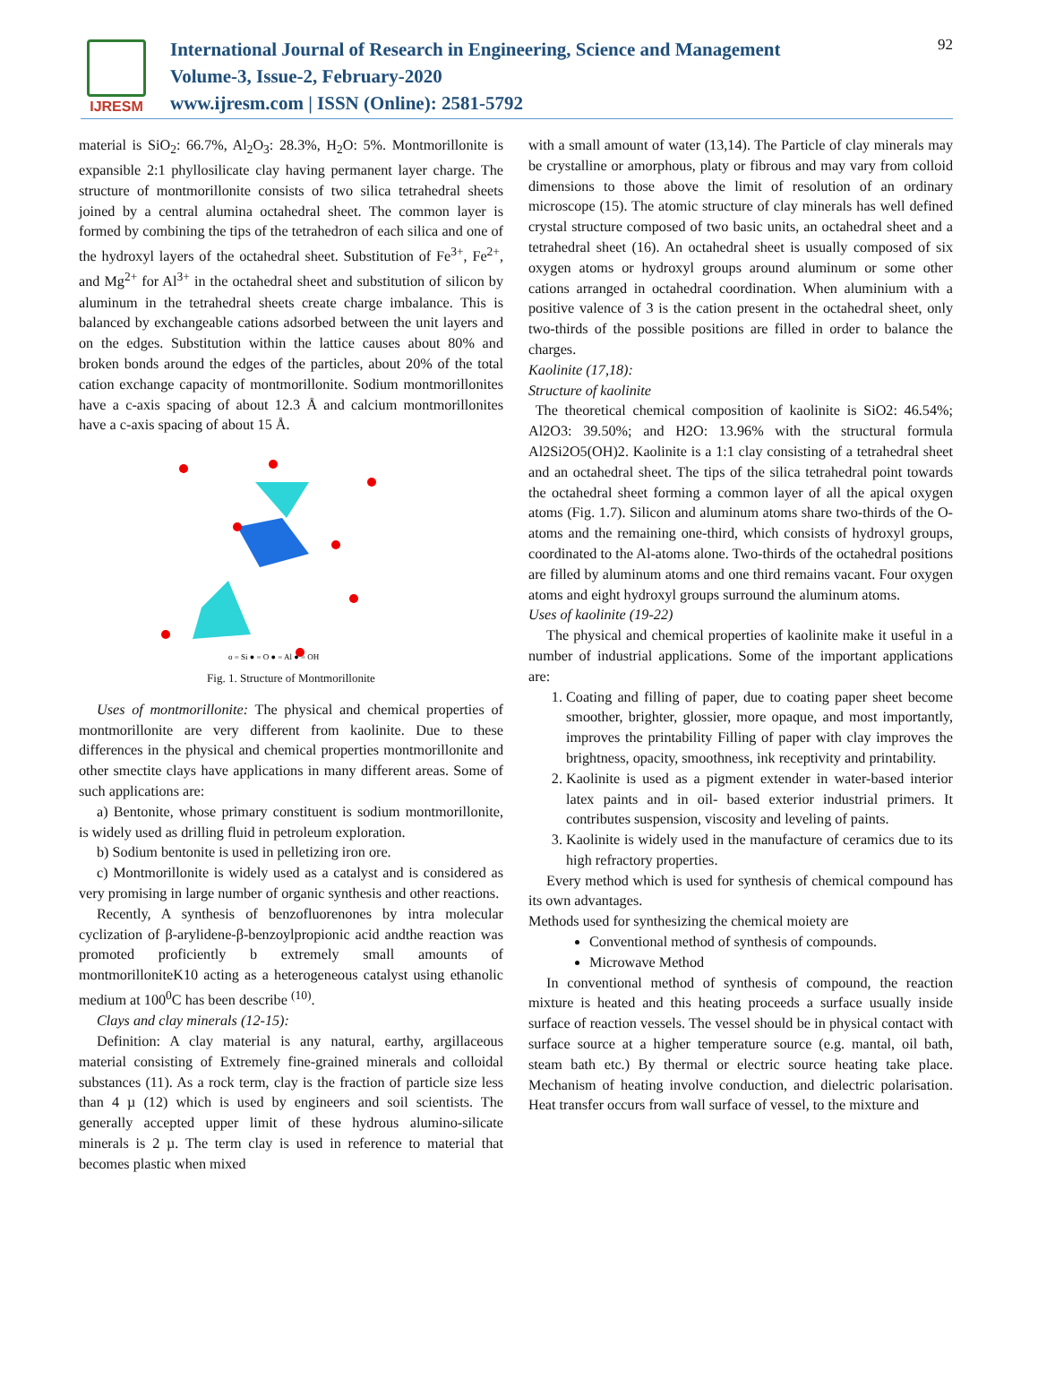IJRESM
International Journal of Research in Engineering, Science and Management
Volume-3, Issue-2, February-2020
www.ijresm.com | ISSN (Online): 2581-5792
92
material is SiO<sub>2</sub>: 66.7%, Al<sub>2</sub>O<sub>3</sub>: 28.3%, H<sub>2</sub>O: 5%. Montmorillonite is expansible 2:1 phyllosilicate clay having permanent layer charge. The structure of montmorillonite consists of two silica tetrahedral sheets joined by a central alumina octahedral sheet. The common layer is formed by combining the tips of the tetrahedron of each silica and one of the hydroxyl layers of the octahedral sheet. Substitution of Fe<sup>3+</sup>, Fe<sup>2+</sup>, and Mg<sup>2+</sup> for Al<sup>3+</sup> in the octahedral sheet and substitution of silicon by aluminum in the tetrahedral sheets create charge imbalance. This is balanced by exchangeable cations adsorbed between the unit layers and on the edges. Substitution within the lattice causes about 80% and broken bonds around the edges of the particles, about 20% of the total cation exchange capacity of montmorillonite. Sodium montmorillonites have a c-axis spacing of about 12.3 Å and calcium montmorillonites have a c-axis spacing of about 15 Å.
o = Si ● = O ● = Al ● = OH
Fig. 1. Structure of Montmorillonite
Uses of montmorillonite: The physical and chemical properties of montmorillonite are very different from kaolinite. Due to these differences in the physical and chemical properties montmorillonite and other smectite clays have applications in many different areas. Some of such applications are:
a) Bentonite, whose primary constituent is sodium montmorillonite, is widely used as drilling fluid in petroleum exploration.
b) Sodium bentonite is used in pelletizing iron ore.
c) Montmorillonite is widely used as a catalyst and is considered as very promising in large number of organic synthesis and other reactions.
Recently, A synthesis of benzofluorenones by intra molecular cyclization of β-arylidene-β-benzoylpropionic acid andthe reaction was promoted proficiently b extremely small amounts of montmorilloniteK10 acting as a heterogeneous catalyst using ethanolic medium at 100<sup>0</sup>C has been describe <sup>(10)</sup>.
Clays and clay minerals (12-15):
Definition: A clay material is any natural, earthy, argillaceous material consisting of Extremely fine-grained minerals and colloidal substances (11). As a rock term, clay is the fraction of particle size less than 4 µ (12) which is used by engineers and soil scientists. The generally accepted upper limit of these hydrous alumino-silicate minerals is 2 µ. The term clay is used in reference to material that becomes plastic when mixed
with a small amount of water (13,14). The Particle of clay minerals may be crystalline or amorphous, platy or fibrous and may vary from colloid dimensions to those above the limit of resolution of an ordinary microscope (15). The atomic structure of clay minerals has well defined crystal structure composed of two basic units, an octahedral sheet and a tetrahedral sheet (16). An octahedral sheet is usually composed of six oxygen atoms or hydroxyl groups around aluminum or some other cations arranged in octahedral coordination. When aluminium with a positive valence of 3 is the cation present in the octahedral sheet, only two-thirds of the possible positions are filled in order to balance the charges.
Kaolinite (17,18):
Structure of kaolinite
The theoretical chemical composition of kaolinite is SiO2: 46.54%; Al2O3: 39.50%; and H2O: 13.96% with the structural formula Al2Si2O5(OH)2. Kaolinite is a 1:1 clay consisting of a tetrahedral sheet and an octahedral sheet. The tips of the silica tetrahedral point towards the octahedral sheet forming a common layer of all the apical oxygen atoms (Fig. 1.7). Silicon and aluminum atoms share two-thirds of the O-atoms and the remaining one-third, which consists of hydroxyl groups, coordinated to the Al-atoms alone. Two-thirds of the octahedral positions are filled by aluminum atoms and one third remains vacant. Four oxygen atoms and eight hydroxyl groups surround the aluminum atoms.
Uses of kaolinite (19-22)
The physical and chemical properties of kaolinite make it useful in a number of industrial applications. Some of the important applications are:
1. Coating and filling of paper, due to coating paper sheet become smoother, brighter, glossier, more opaque, and most importantly, improves the printability Filling of paper with clay improves the brightness, opacity, smoothness, ink receptivity and printability.
2. Kaolinite is used as a pigment extender in water-based interior latex paints and in oil- based exterior industrial primers. It contributes suspension, viscosity and leveling of paints.
3. Kaolinite is widely used in the manufacture of ceramics due to its high refractory properties.
Every method which is used for synthesis of chemical compound has its own advantages.
Methods used for synthesizing the chemical moiety are
Conventional method of synthesis of compounds.
Microwave Method
In conventional method of synthesis of compound, the reaction mixture is heated and this heating proceeds a surface usually inside surface of reaction vessels. The vessel should be in physical contact with surface source at a higher temperature source (e.g. mantal, oil bath, steam bath etc.) By thermal or electric source heating take place. Mechanism of heating involve conduction, and dielectric polarisation. Heat transfer occurs from wall surface of vessel, to the mixture and